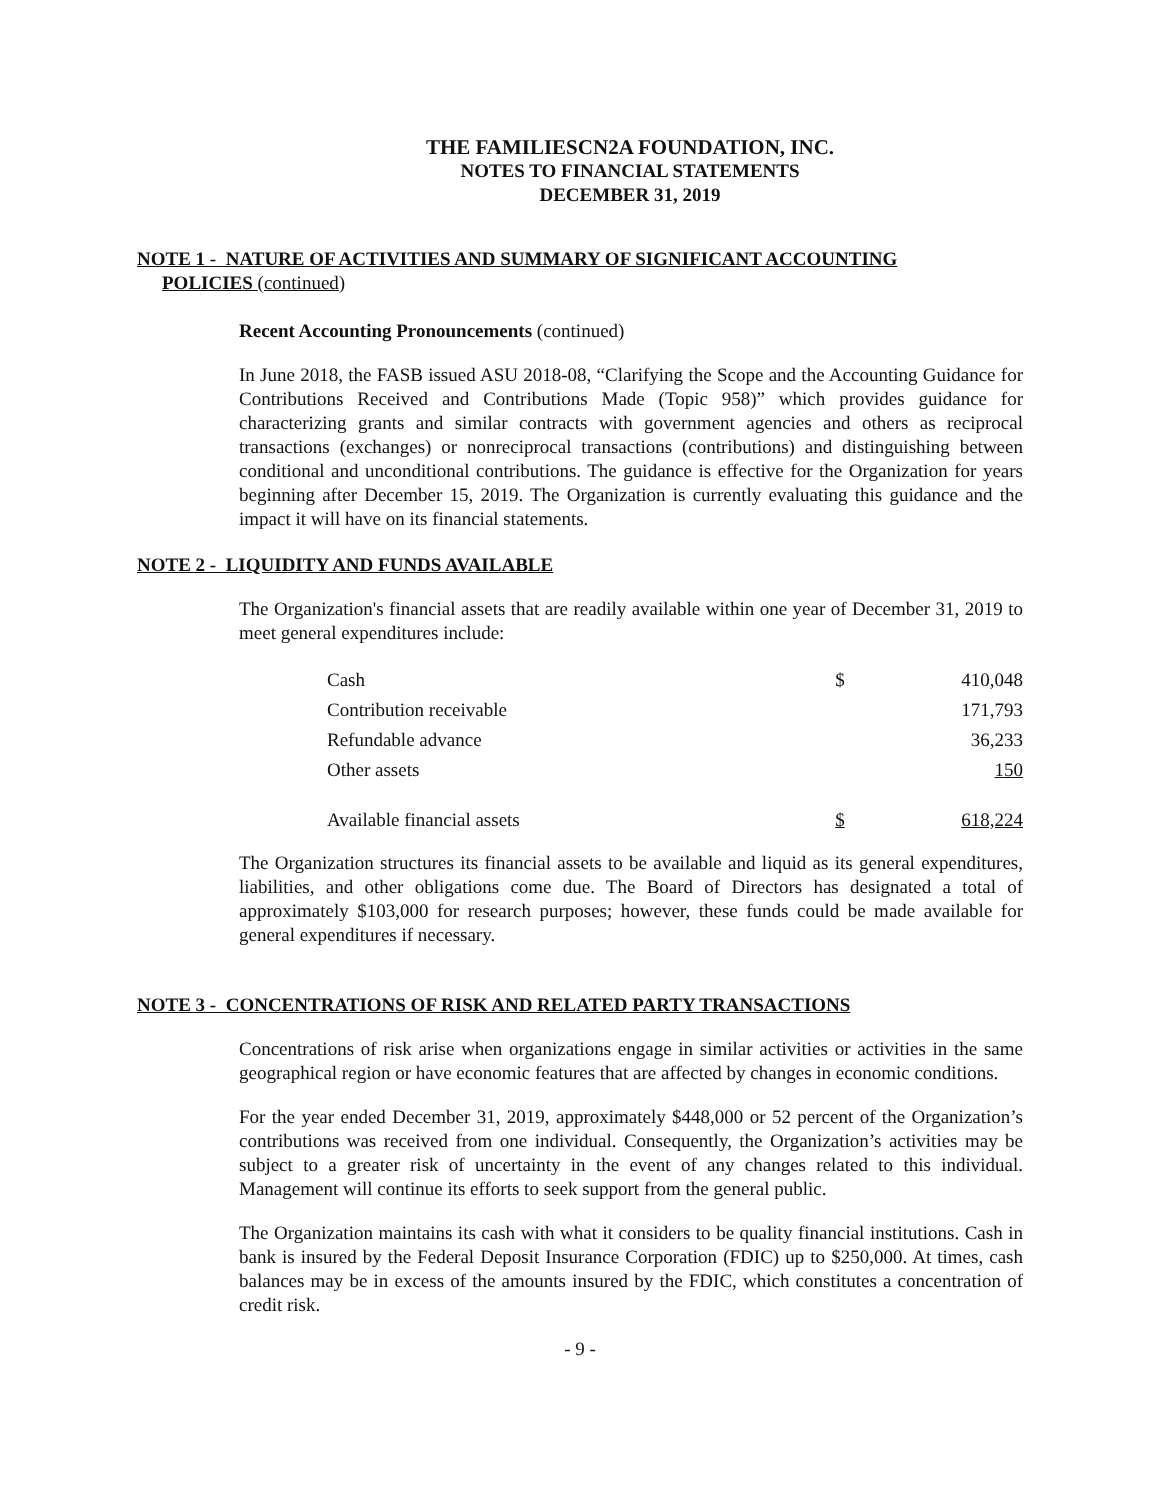THE FAMILIESCN2A FOUNDATION, INC.
NOTES TO FINANCIAL STATEMENTS
DECEMBER 31, 2019
NOTE 1 - NATURE OF ACTIVITIES AND SUMMARY OF SIGNIFICANT ACCOUNTING
POLICIES (continued)
Recent Accounting Pronouncements (continued)
In June 2018, the FASB issued ASU 2018-08, “Clarifying the Scope and the Accounting Guidance for Contributions Received and Contributions Made (Topic 958)” which provides guidance for characterizing grants and similar contracts with government agencies and others as reciprocal transactions (exchanges) or nonreciprocal transactions (contributions) and distinguishing between conditional and unconditional contributions. The guidance is effective for the Organization for years beginning after December 15, 2019. The Organization is currently evaluating this guidance and the impact it will have on its financial statements.
NOTE 2 - LIQUIDITY AND FUNDS AVAILABLE
The Organization's financial assets that are readily available within one year of December 31, 2019 to meet general expenditures include:
| Cash | $ | 410,048 |
| Contribution receivable | | 171,793 |
| Refundable advance | | 36,233 |
| Other assets | | 150 |
| Available financial assets | $ | 618,224 |
The Organization structures its financial assets to be available and liquid as its general expenditures, liabilities, and other obligations come due. The Board of Directors has designated a total of approximately $103,000 for research purposes; however, these funds could be made available for general expenditures if necessary.
NOTE 3 - CONCENTRATIONS OF RISK AND RELATED PARTY TRANSACTIONS
Concentrations of risk arise when organizations engage in similar activities or activities in the same geographical region or have economic features that are affected by changes in economic conditions.
For the year ended December 31, 2019, approximately $448,000 or 52 percent of the Organization’s contributions was received from one individual. Consequently, the Organization’s activities may be subject to a greater risk of uncertainty in the event of any changes related to this individual. Management will continue its efforts to seek support from the general public.
The Organization maintains its cash with what it considers to be quality financial institutions. Cash in bank is insured by the Federal Deposit Insurance Corporation (FDIC) up to $250,000. At times, cash balances may be in excess of the amounts insured by the FDIC, which constitutes a concentration of credit risk.
- 9 -